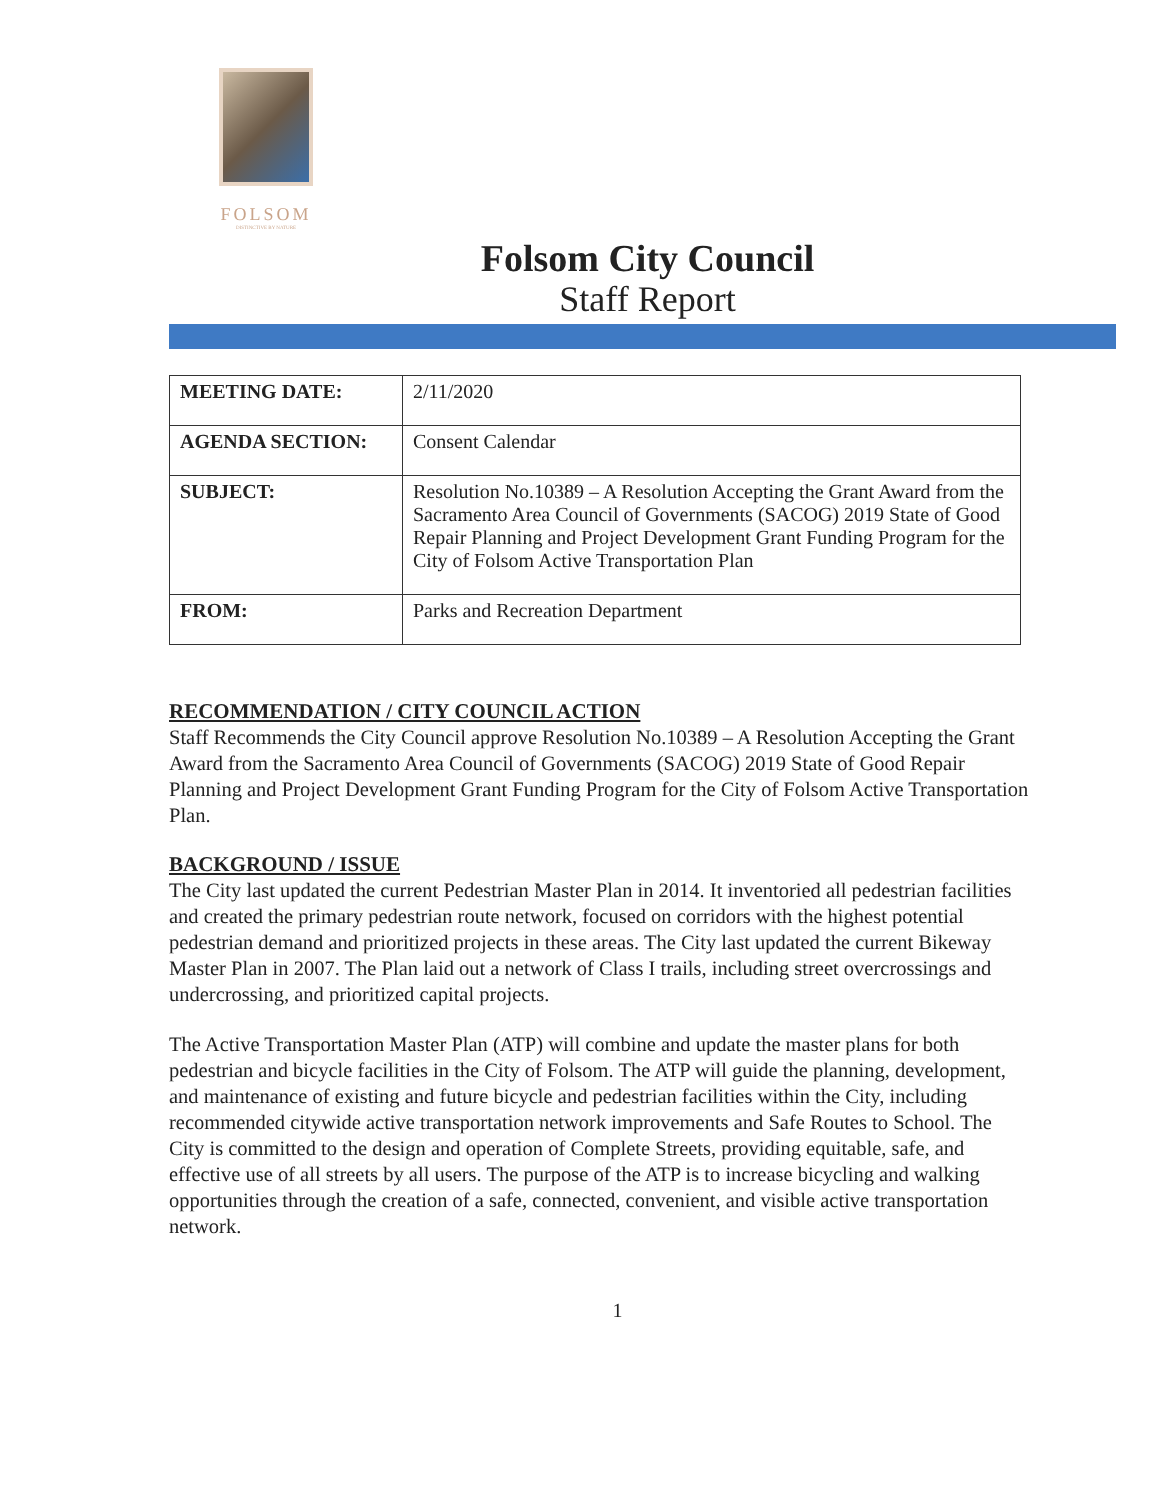FOLSOM
DISTINCTIVE BY NATURE
Folsom City Council
Staff Report
| MEETING DATE: | 2/11/2020 |
| AGENDA SECTION: | Consent Calendar |
| SUBJECT: | Resolution No.10389 – A Resolution Accepting the Grant Award from the Sacramento Area Council of Governments (SACOG) 2019 State of Good Repair Planning and Project Development Grant Funding Program for the City of Folsom Active Transportation Plan |
| FROM: | Parks and Recreation Department |
RECOMMENDATION / CITY COUNCIL ACTION
Staff Recommends the City Council approve Resolution No.10389 – A Resolution Accepting the Grant Award from the Sacramento Area Council of Governments (SACOG) 2019 State of Good Repair Planning and Project Development Grant Funding Program for the City of Folsom Active Transportation Plan.
BACKGROUND / ISSUE
The City last updated the current Pedestrian Master Plan in 2014. It inventoried all pedestrian facilities and created the primary pedestrian route network, focused on corridors with the highest potential pedestrian demand and prioritized projects in these areas. The City last updated the current Bikeway Master Plan in 2007. The Plan laid out a network of Class I trails, including street overcrossings and undercrossing, and prioritized capital projects.
The Active Transportation Master Plan (ATP) will combine and update the master plans for both pedestrian and bicycle facilities in the City of Folsom. The ATP will guide the planning, development, and maintenance of existing and future bicycle and pedestrian facilities within the City, including recommended citywide active transportation network improvements and Safe Routes to School. The City is committed to the design and operation of Complete Streets, providing equitable, safe, and effective use of all streets by all users. The purpose of the ATP is to increase bicycling and walking opportunities through the creation of a safe, connected, convenient, and visible active transportation network.
1